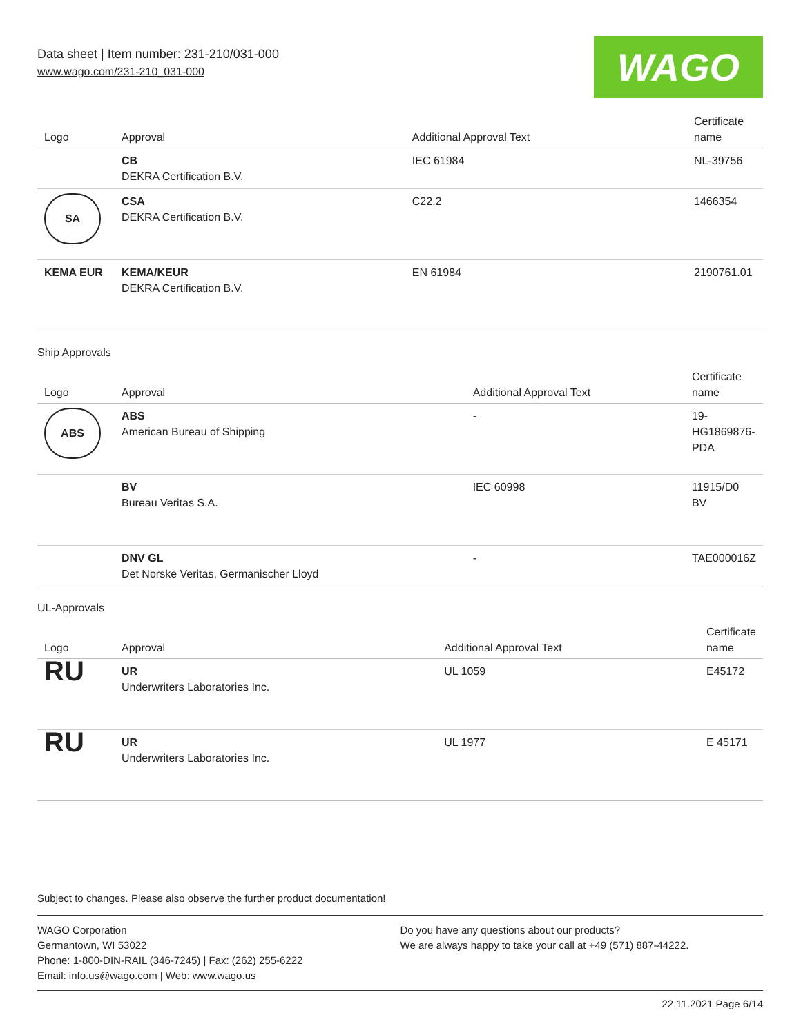Data sheet | Item number: 231-210/031-000
www.wago.com/231-210_031-000
WAGO
| Logo | Approval | Additional Approval Text | Certificate name |
| --- | --- | --- | --- |
| | CB DEKRA Certification B.V. | IEC 61984 | NL-39756 |
| SA | CSA DEKRA Certification B.V. | C22.2 | 1466354 |
| KEMA EUR | KEMA/KEUR DEKRA Certification B.V. | EN 61984 | 2190761.01 |
Ship Approvals
| Logo | Approval | Additional Approval Text | Certificate name |
| --- | --- | --- | --- |
| ABS | ABS American Bureau of Shipping | - | 19- HG1869876- PDA |
| | BV Bureau Veritas S.A. | IEC 60998 | 11915/D0 BV |
| | DNV GL Det Norske Veritas, Germanischer Lloyd | - | TAE000016Z |
UL-Approvals
| Logo | Approval | Additional Approval Text | Certificate name |
| --- | --- | --- | --- |
| RU | UR Underwriters Laboratories Inc. | UL 1059 | E45172 |
| RU | UR Underwriters Laboratories Inc. | UL 1977 | E 45171 |
Subject to changes. Please also observe the further product documentation!
WAGO Corporation
Germantown, WI 53022
Phone: 1-800-DIN-RAIL (346-7245) | Fax: (262) 255-6222
Email: info.us@wago.com | Web: www.wago.us
Do you have any questions about our products?
We are always happy to take your call at +49 (571) 887-44222.
22.11.2021 Page 6/14